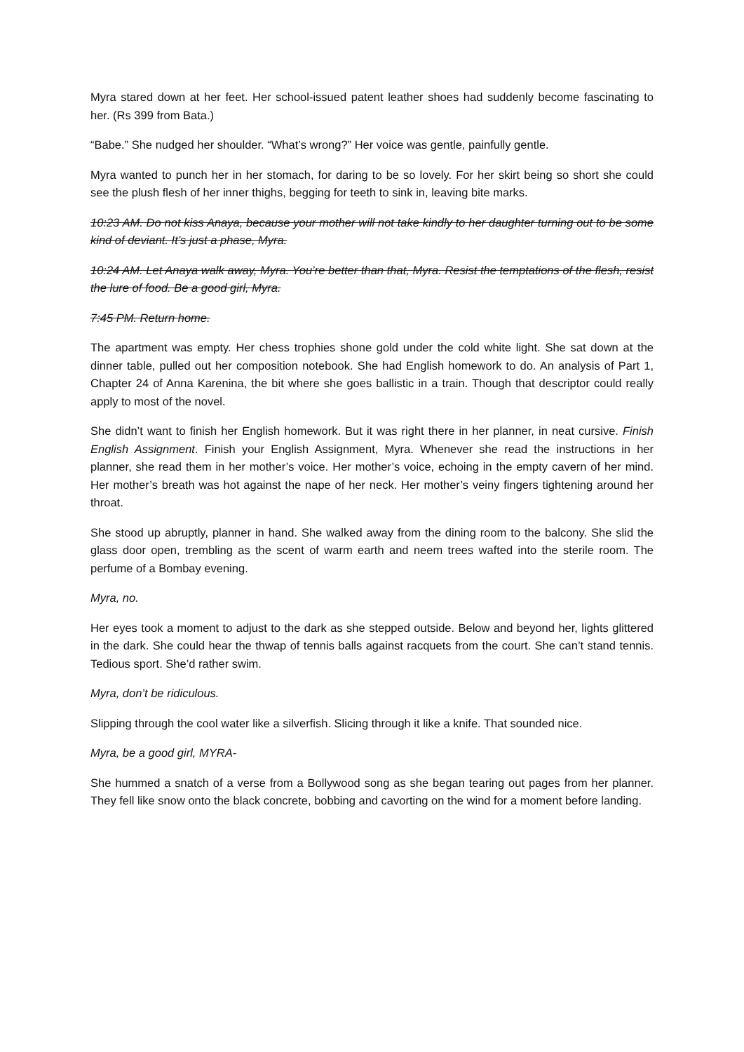Myra stared down at her feet. Her school-issued patent leather shoes had suddenly become fascinating to her. (Rs 399 from Bata.)
“Babe.” She nudged her shoulder. “What’s wrong?” Her voice was gentle, painfully gentle.
Myra wanted to punch her in her stomach, for daring to be so lovely. For her skirt being so short she could see the plush flesh of her inner thighs, begging for teeth to sink in, leaving bite marks.
10:23 AM. Do not kiss Anaya, because your mother will not take kindly to her daughter turning out to be some kind of deviant. It’s just a phase, Myra.
10:24 AM. Let Anaya walk away, Myra. You’re better than that, Myra. Resist the temptations of the flesh, resist the lure of food. Be a good girl, Myra.
7:45 PM. Return home.
The apartment was empty. Her chess trophies shone gold under the cold white light. She sat down at the dinner table, pulled out her composition notebook. She had English homework to do. An analysis of Part 1, Chapter 24 of Anna Karenina, the bit where she goes ballistic in a train. Though that descriptor could really apply to most of the novel.
She didn’t want to finish her English homework. But it was right there in her planner, in neat cursive. Finish English Assignment. Finish your English Assignment, Myra. Whenever she read the instructions in her planner, she read them in her mother’s voice. Her mother’s voice, echoing in the empty cavern of her mind. Her mother’s breath was hot against the nape of her neck. Her mother’s veiny fingers tightening around her throat.
She stood up abruptly, planner in hand. She walked away from the dining room to the balcony. She slid the glass door open, trembling as the scent of warm earth and neem trees wafted into the sterile room. The perfume of a Bombay evening.
Myra, no.
Her eyes took a moment to adjust to the dark as she stepped outside. Below and beyond her, lights glittered in the dark. She could hear the thwap of tennis balls against racquets from the court. She can’t stand tennis. Tedious sport. She’d rather swim.
Myra, don’t be ridiculous.
Slipping through the cool water like a silverfish. Slicing through it like a knife. That sounded nice.
Myra, be a good girl, MYRA-
She hummed a snatch of a verse from a Bollywood song as she began tearing out pages from her planner. They fell like snow onto the black concrete, bobbing and cavorting on the wind for a moment before landing.